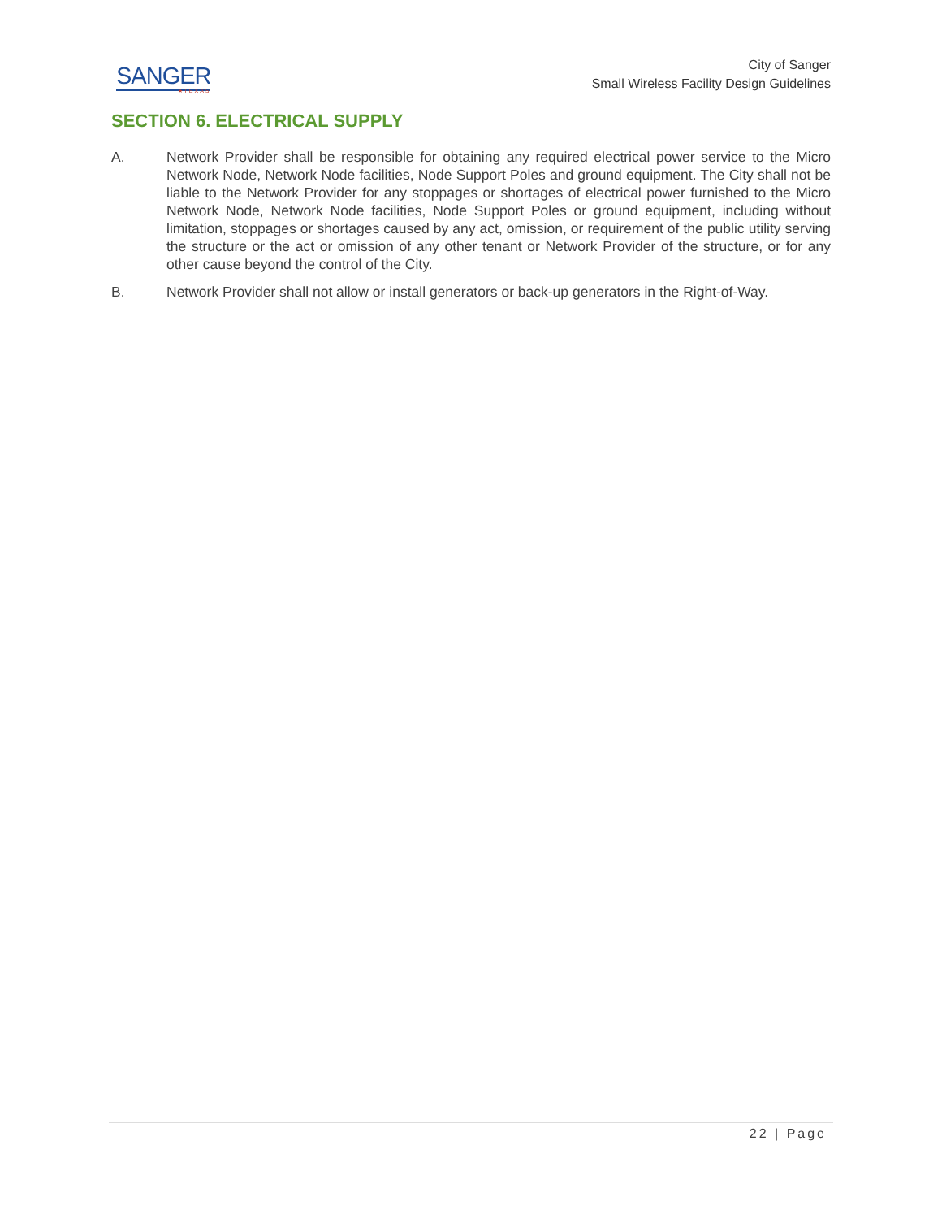SANGER
★TEXAS
City of Sanger
Small Wireless Facility Design Guidelines
SECTION 6. ELECTRICAL SUPPLY
A. Network Provider shall be responsible for obtaining any required electrical power service to the Micro Network Node, Network Node facilities, Node Support Poles and ground equipment. The City shall not be liable to the Network Provider for any stoppages or shortages of electrical power furnished to the Micro Network Node, Network Node facilities, Node Support Poles or ground equipment, including without limitation, stoppages or shortages caused by any act, omission, or requirement of the public utility serving the structure or the act or omission of any other tenant or Network Provider of the structure, or for any other cause beyond the control of the City.
B. Network Provider shall not allow or install generators or back-up generators in the Right-of-Way.
22 | Page